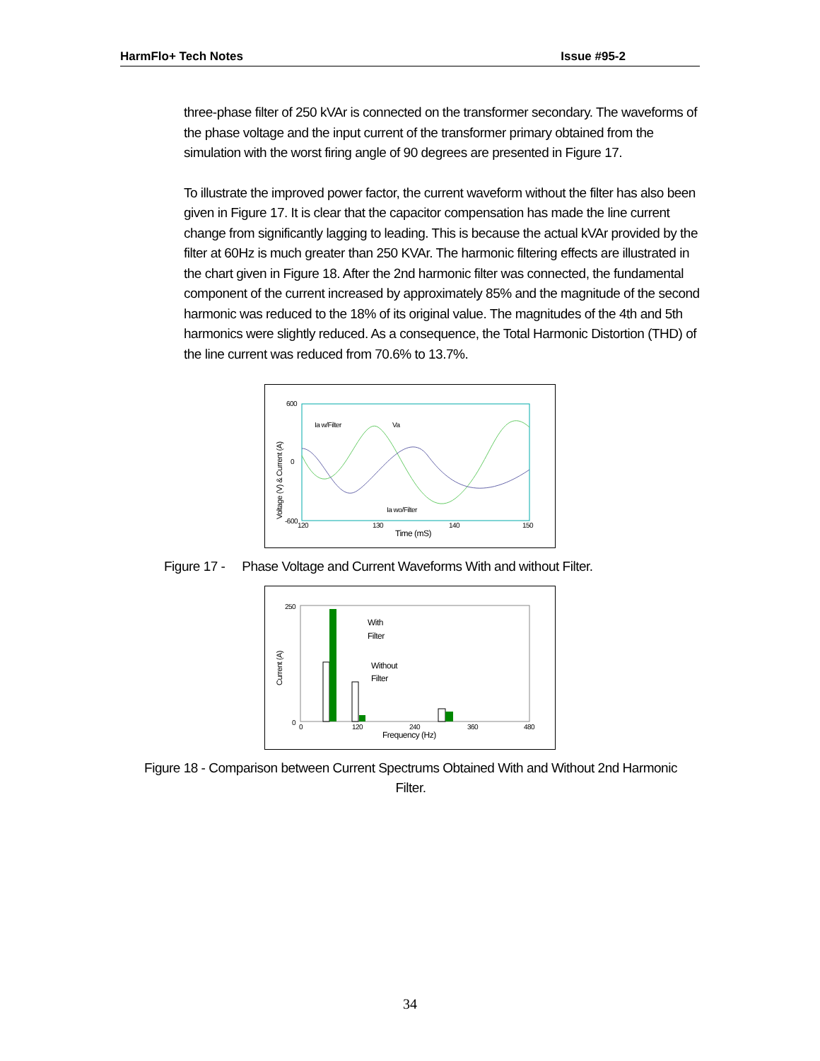HarmFlo+ Tech Notes Issue #95-2
three-phase filter of 250 kVAr is connected on the transformer secondary. The waveforms of the phase voltage and the input current of the transformer primary obtained from the simulation with the worst firing angle of 90 degrees are presented in Figure 17.
To illustrate the improved power factor, the current waveform without the filter has also been given in Figure 17. It is clear that the capacitor compensation has made the line current change from significantly lagging to leading. This is because the actual kVAr provided by the filter at 60Hz is much greater than 250 KVAr. The harmonic filtering effects are illustrated in the chart given in Figure 18. After the 2nd harmonic filter was connected, the fundamental component of the current increased by approximately 85% and the magnitude of the second harmonic was reduced to the 18% of its original value. The magnitudes of the 4th and 5th harmonics were slightly reduced. As a consequence, the Total Harmonic Distortion (THD) of the line current was reduced from 70.6% to 13.7%.
Ia w/Filter
Va
Ia wo/Filter
600
0
-600
120
130
140
150
Time (mS)
Voltage (V) & Current (A)
Figure 17 - Phase Voltage and Current Waveforms With and without Filter.
With
Filter
Without
Filter
250
0
0
120
240
360
480
Frequency (Hz)
Current (A)
Figure 18 - Comparison between Current Spectrums Obtained With and Without 2nd Harmonic Filter.
34